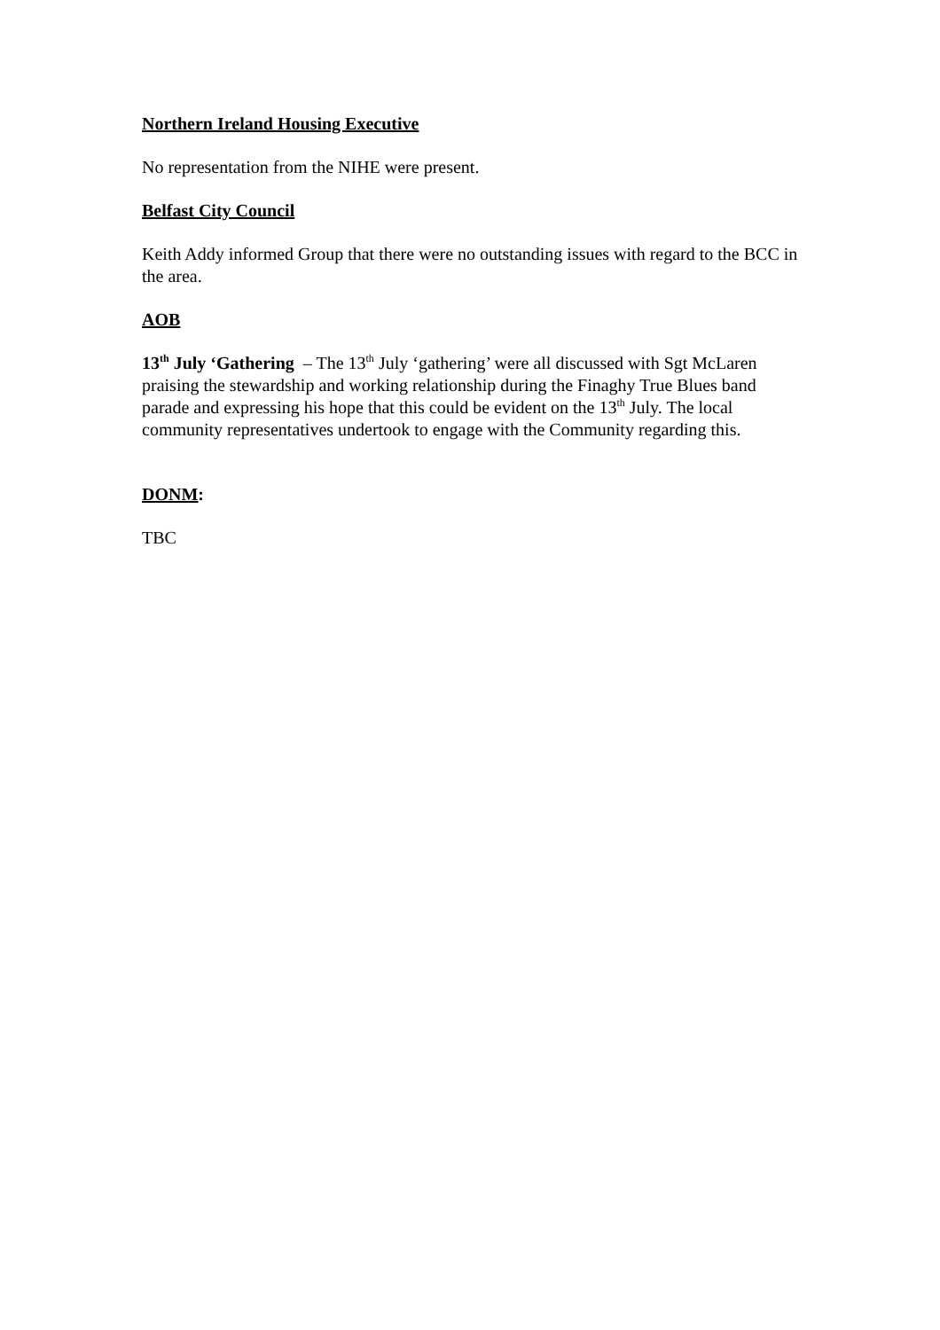Northern Ireland Housing Executive
No representation from the NIHE were present.
Belfast City Council
Keith Addy informed Group that there were no outstanding issues with regard to the BCC in the area.
AOB
13<sup>th</sup> July ‘Gathering – The 13<sup>th</sup> July ‘gathering’ were all discussed with Sgt McLaren praising the stewardship and working relationship during the Finaghy True Blues band parade and expressing his hope that this could be evident on the 13<sup>th</sup> July. The local community representatives undertook to engage with the Community regarding this.
DONM:
TBC